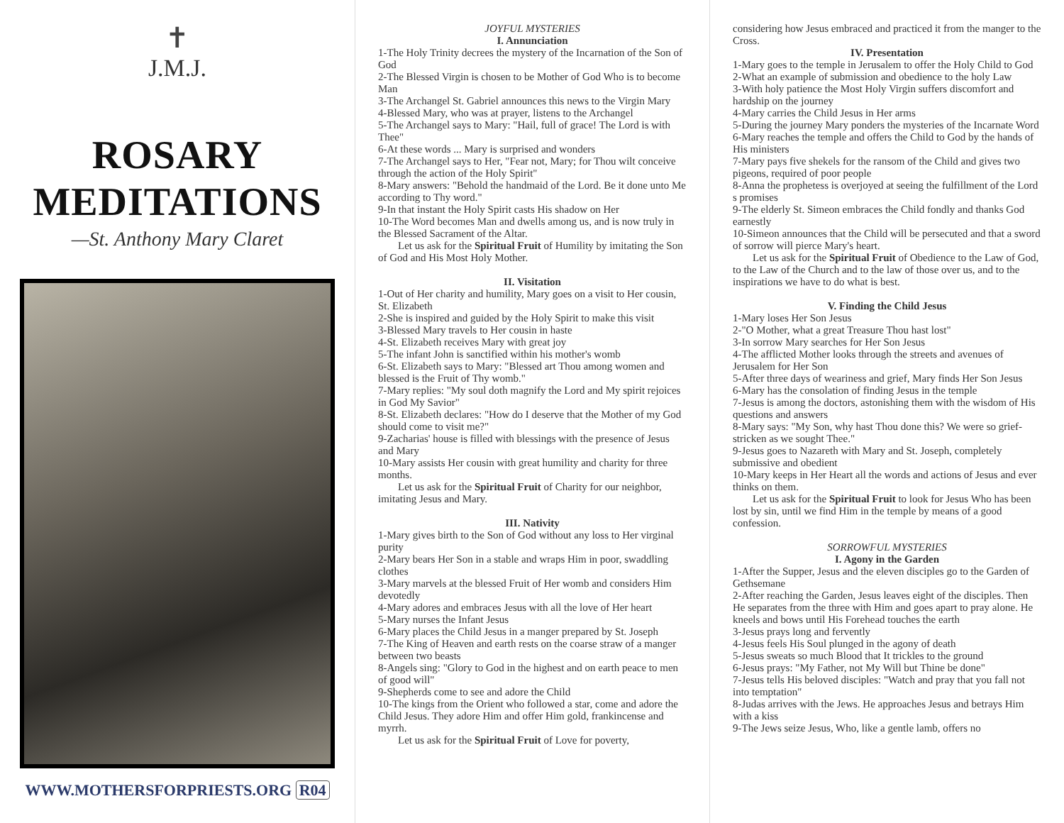✝
J.M.J.
ROSARY
MEDITATIONS
—St. Anthony Mary Claret
WWW.MOTHERSFORPRIESTS.ORG R04
JOYFUL MYSTERIES
I. Annunciation
1-The Holy Trinity decrees the mystery of the Incarnation of the Son of God
2-The Blessed Virgin is chosen to be Mother of God Who is to become Man
3-The Archangel St. Gabriel announces this news to the Virgin Mary
4-Blessed Mary, who was at prayer, listens to the Archangel
5-The Archangel says to Mary: "Hail, full of grace! The Lord is with Thee"
6-At these words ... Mary is surprised and wonders
7-The Archangel says to Her, "Fear not, Mary; for Thou wilt conceive through the action of the Holy Spirit"
8-Mary answers: "Behold the handmaid of the Lord. Be it done unto Me according to Thy word."
9-In that instant the Holy Spirit casts His shadow on Her
10-The Word becomes Man and dwells among us, and is now truly in the Blessed Sacrament of the Altar.
Let us ask for the Spiritual Fruit of Humility by imitating the Son of God and His Most Holy Mother.
II. Visitation
1-Out of Her charity and humility, Mary goes on a visit to Her cousin, St. Elizabeth
2-She is inspired and guided by the Holy Spirit to make this visit
3-Blessed Mary travels to Her cousin in haste
4-St. Elizabeth receives Mary with great joy
5-The infant John is sanctified within his mother's womb
6-St. Elizabeth says to Mary: "Blessed art Thou among women and blessed is the Fruit of Thy womb."
7-Mary replies: "My soul doth magnify the Lord and My spirit rejoices in God My Savior"
8-St. Elizabeth declares: "How do I deserve that the Mother of my God should come to visit me?"
9-Zacharias' house is filled with blessings with the presence of Jesus and Mary
10-Mary assists Her cousin with great humility and charity for three months.
Let us ask for the Spiritual Fruit of Charity for our neighbor, imitating Jesus and Mary.
III. Nativity
1-Mary gives birth to the Son of God without any loss to Her virginal purity
2-Mary bears Her Son in a stable and wraps Him in poor, swaddling clothes
3-Mary marvels at the blessed Fruit of Her womb and considers Him devotedly
4-Mary adores and embraces Jesus with all the love of Her heart
5-Mary nurses the Infant Jesus
6-Mary places the Child Jesus in a manger prepared by St. Joseph
7-The King of Heaven and earth rests on the coarse straw of a manger between two beasts
8-Angels sing: "Glory to God in the highest and on earth peace to men of good will"
9-Shepherds come to see and adore the Child
10-The kings from the Orient who followed a star, come and adore the Child Jesus. They adore Him and offer Him gold, frankincense and myrrh.
Let us ask for the Spiritual Fruit of Love for poverty,
considering how Jesus embraced and practiced it from the manger to the Cross.
IV. Presentation
1-Mary goes to the temple in Jerusalem to offer the Holy Child to God
2-What an example of submission and obedience to the holy Law
3-With holy patience the Most Holy Virgin suffers discomfort and hardship on the journey
4-Mary carries the Child Jesus in Her arms
5-During the journey Mary ponders the mysteries of the Incarnate Word
6-Mary reaches the temple and offers the Child to God by the hands of His ministers
7-Mary pays five shekels for the ransom of the Child and gives two pigeons, required of poor people
8-Anna the prophetess is overjoyed at seeing the fulfillment of the Lord s promises
9-The elderly St. Simeon embraces the Child fondly and thanks God earnestly
10-Simeon announces that the Child will be persecuted and that a sword of sorrow will pierce Mary's heart.
Let us ask for the Spiritual Fruit of Obedience to the Law of God, to the Law of the Church and to the law of those over us, and to the inspirations we have to do what is best.
V. Finding the Child Jesus
1-Mary loses Her Son Jesus
2-"O Mother, what a great Treasure Thou hast lost"
3-In sorrow Mary searches for Her Son Jesus
4-The afflicted Mother looks through the streets and avenues of Jerusalem for Her Son
5-After three days of weariness and grief, Mary finds Her Son Jesus
6-Mary has the consolation of finding Jesus in the temple
7-Jesus is among the doctors, astonishing them with the wisdom of His questions and answers
8-Mary says: "My Son, why hast Thou done this? We were so grief-stricken as we sought Thee."
9-Jesus goes to Nazareth with Mary and St. Joseph, completely submissive and obedient
10-Mary keeps in Her Heart all the words and actions of Jesus and ever thinks on them.
Let us ask for the Spiritual Fruit to look for Jesus Who has been lost by sin, until we find Him in the temple by means of a good confession.
SORROWFUL MYSTERIES
I. Agony in the Garden
1-After the Supper, Jesus and the eleven disciples go to the Garden of Gethsemane
2-After reaching the Garden, Jesus leaves eight of the disciples. Then He separates from the three with Him and goes apart to pray alone. He kneels and bows until His Forehead touches the earth
3-Jesus prays long and fervently
4-Jesus feels His Soul plunged in the agony of death
5-Jesus sweats so much Blood that It trickles to the ground
6-Jesus prays: "My Father, not My Will but Thine be done"
7-Jesus tells His beloved disciples: "Watch and pray that you fall not into temptation"
8-Judas arrives with the Jews. He approaches Jesus and betrays Him with a kiss
9-The Jews seize Jesus, Who, like a gentle lamb, offers no